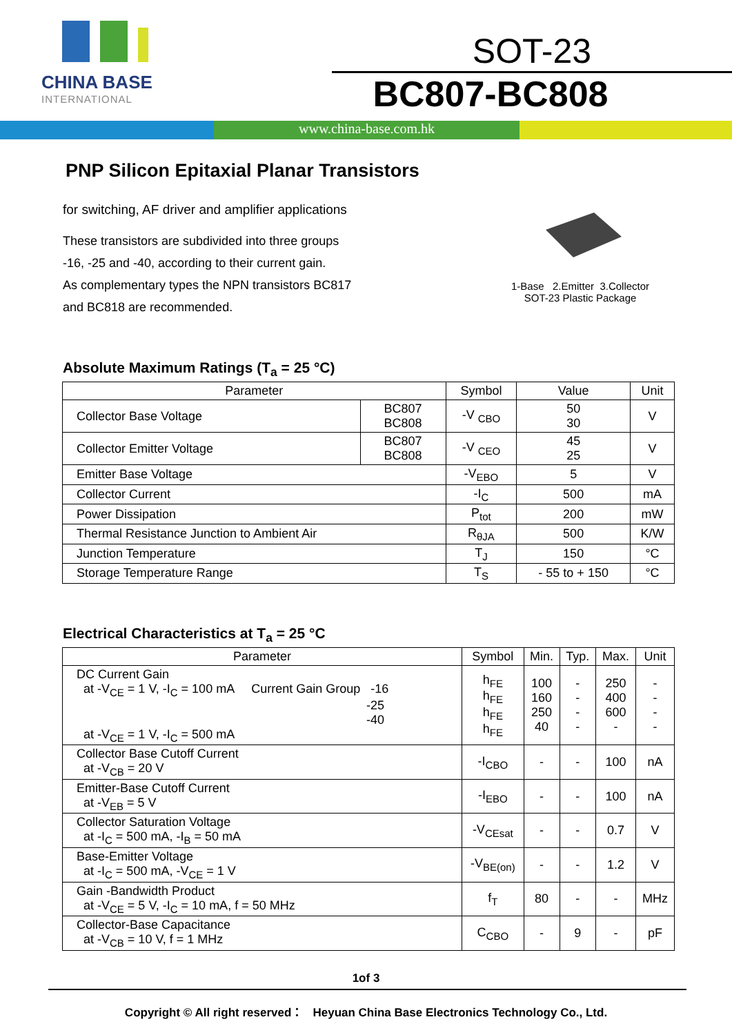CHINA BASE
INTERNATIONAL
SOT-23
BC807-BC808
www.china-base.com.hk
PNP Silicon Epitaxial Planar Transistors
for switching, AF driver and amplifier applications
These transistors are subdivided into three groups
-16, -25 and -40, according to their current gain.
As complementary types the NPN transistors BC817
and BC818 are recommended.
1-Base 2.Emitter 3.Collector
SOT-23 Plastic Package
Absolute Maximum Ratings (T<sub>a</sub> = 25 °C)
| Parameter | | Symbol | Value | Unit |
| --- | --- | --- | --- | --- |
| Collector Base Voltage | BC807 BC808 | -V <sub>CBO</sub> | 50 30 | V |
| Collector Emitter Voltage | BC807 BC808 | -V <sub>CEO</sub> | 45 25 | V |
| Emitter Base Voltage | | -V<sub>EBO</sub> | 5 | V |
| Collector Current | | -I<sub>C</sub> | 500 | mA |
| Power Dissipation | | P<sub>tot</sub> | 200 | mW |
| Thermal Resistance Junction to Ambient Air | | R<sub>θJA</sub> | 500 | K/W |
| Junction Temperature | | T<sub>J</sub> | 150 | °C |
| Storage Temperature Range | | T<sub>S</sub> | - 55 to + 150 | °C |
Electrical Characteristics at T<sub>a</sub> = 25 °C
| Parameter | Symbol | Min. | Typ. | Max. | Unit |
| --- | --- | --- | --- | --- | --- |
| DC Current Gain at -V<sub>CE</sub> = 1 V, -I<sub>C</sub> = 100 mA Current Gain Group -16 -25 -40 at -V<sub>CE</sub> = 1 V, -I<sub>C</sub> = 500 mA | h<sub>FE</sub> h<sub>FE</sub> h<sub>FE</sub> h<sub>FE</sub> | 100 160 250 40 | - - - - | 250 400 600 - | - - - - |
| Collector Base Cutoff Current at -V<sub>CB</sub> = 20 V | -I<sub>CBO</sub> | - | - | 100 | nA |
| Emitter-Base Cutoff Current at -V<sub>EB</sub> = 5 V | -I<sub>EBO</sub> | - | - | 100 | nA |
| Collector Saturation Voltage at -I<sub>C</sub> = 500 mA, -I<sub>B</sub> = 50 mA | -V<sub>CEsat</sub> | - | - | 0.7 | V |
| Base-Emitter Voltage at -I<sub>C</sub> = 500 mA, -V<sub>CE</sub> = 1 V | -V<sub>BE(on)</sub> | - | - | 1.2 | V |
| Gain -Bandwidth Product at -V<sub>CE</sub> = 5 V, -I<sub>C</sub> = 10 mA, f = 50 MHz | f<sub>T</sub> | 80 | - | - | MHz |
| Collector-Base Capacitance at -V<sub>CB</sub> = 10 V, f = 1 MHz | C<sub>CBO</sub> | - | 9 | - | pF |
1of 3
Copyright © All right reserved： Heyuan China Base Electronics Technology Co., Ltd.